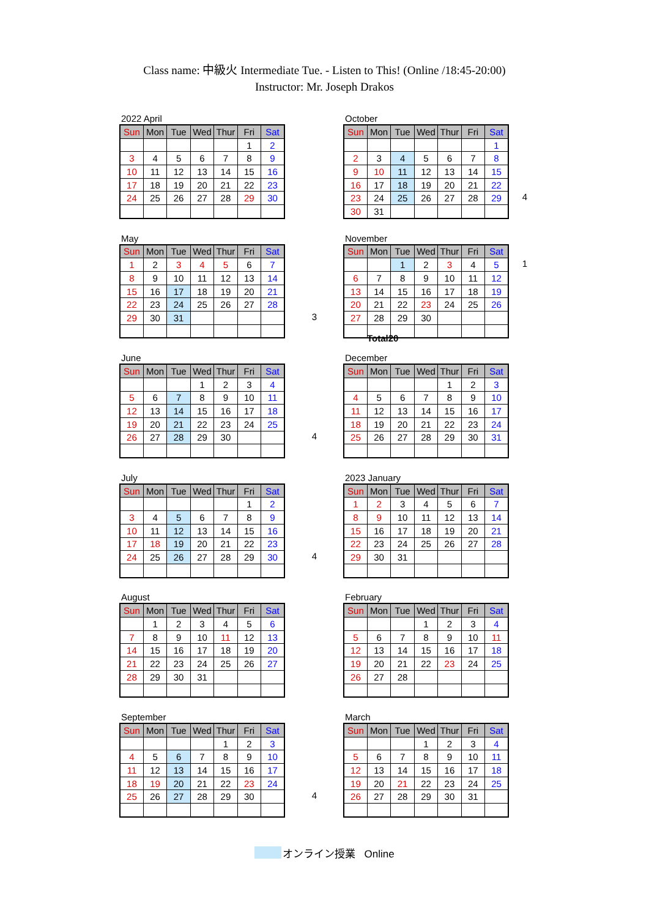Class name: 中級火 Intermediate Tue. - Listen to This! (Online /18:45-20:00)
Instructor: Mr. Joseph Drakos
2022 April
| Sun | Mon | Tue | Wed | Thur | Fri | Sat |
| --- | --- | --- | --- | --- | --- | --- |
| | | | | | 1 | 2 |
| 3 | 4 | 5 | 6 | 7 | 8 | 9 |
| 10 | 11 | 12 | 13 | 14 | 15 | 16 |
| 17 | 18 | 19 | 20 | 21 | 22 | 23 |
| 24 | 25 | 26 | 27 | 28 | 29 | 30 |
October
| Sun | Mon | Tue | Wed | Thur | Fri | Sat |
| --- | --- | --- | --- | --- | --- | --- |
| | | | | | | 1 |
| 2 | 3 | 4 | 5 | 6 | 7 | 8 |
| 9 | 10 | 11 | 12 | 13 | 14 | 15 |
| 16 | 17 | 18 | 19 | 20 | 21 | 22 |
| 23 | 24 | 25 | 26 | 27 | 28 | 29 |
| 30 | 31 | | | | | |
4
May
| Sun | Mon | Tue | Wed | Thur | Fri | Sat |
| --- | --- | --- | --- | --- | --- | --- |
| 1 | 2 | 3 | 4 | 5 | 6 | 7 |
| 8 | 9 | 10 | 11 | 12 | 13 | 14 |
| 15 | 16 | 17 | 18 | 19 | 20 | 21 |
| 22 | 23 | 24 | 25 | 26 | 27 | 28 |
| 29 | 30 | 31 | | | | |
3
November
| Sun | Mon | Tue | Wed | Thur | Fri | Sat |
| --- | --- | --- | --- | --- | --- | --- |
| | | 1 | 2 | 3 | 4 | 5 |
| 6 | 7 | 8 | 9 | 10 | 11 | 12 |
| 13 | 14 | 15 | 16 | 17 | 18 | 19 |
| 20 | 21 | 22 | 23 | 24 | 25 | 26 |
| 27 | 28 | 29 | 30 | | | |
1
Total20
June
| Sun | Mon | Tue | Wed | Thur | Fri | Sat |
| --- | --- | --- | --- | --- | --- | --- |
| | | | 1 | 2 | 3 | 4 |
| 5 | 6 | 7 | 8 | 9 | 10 | 11 |
| 12 | 13 | 14 | 15 | 16 | 17 | 18 |
| 19 | 20 | 21 | 22 | 23 | 24 | 25 |
| 26 | 27 | 28 | 29 | 30 | | |
4
December
| Sun | Mon | Tue | Wed | Thur | Fri | Sat |
| --- | --- | --- | --- | --- | --- | --- |
| | | | | 1 | 2 | 3 |
| 4 | 5 | 6 | 7 | 8 | 9 | 10 |
| 11 | 12 | 13 | 14 | 15 | 16 | 17 |
| 18 | 19 | 20 | 21 | 22 | 23 | 24 |
| 25 | 26 | 27 | 28 | 29 | 30 | 31 |
July
| Sun | Mon | Tue | Wed | Thur | Fri | Sat |
| --- | --- | --- | --- | --- | --- | --- |
| | | | | | 1 | 2 |
| 3 | 4 | 5 | 6 | 7 | 8 | 9 |
| 10 | 11 | 12 | 13 | 14 | 15 | 16 |
| 17 | 18 | 19 | 20 | 21 | 22 | 23 |
| 24 | 25 | 26 | 27 | 28 | 29 | 30 |
4
2023 January
| Sun | Mon | Tue | Wed | Thur | Fri | Sat |
| --- | --- | --- | --- | --- | --- | --- |
| 1 | 2 | 3 | 4 | 5 | 6 | 7 |
| 8 | 9 | 10 | 11 | 12 | 13 | 14 |
| 15 | 16 | 17 | 18 | 19 | 20 | 21 |
| 22 | 23 | 24 | 25 | 26 | 27 | 28 |
| 29 | 30 | 31 | | | | |
August
| Sun | Mon | Tue | Wed | Thur | Fri | Sat |
| --- | --- | --- | --- | --- | --- | --- |
| | 1 | 2 | 3 | 4 | 5 | 6 |
| 7 | 8 | 9 | 10 | 11 | 12 | 13 |
| 14 | 15 | 16 | 17 | 18 | 19 | 20 |
| 21 | 22 | 23 | 24 | 25 | 26 | 27 |
| 28 | 29 | 30 | 31 | | | |
February
| Sun | Mon | Tue | Wed | Thur | Fri | Sat |
| --- | --- | --- | --- | --- | --- | --- |
| | | | 1 | 2 | 3 | 4 |
| 5 | 6 | 7 | 8 | 9 | 10 | 11 |
| 12 | 13 | 14 | 15 | 16 | 17 | 18 |
| 19 | 20 | 21 | 22 | 23 | 24 | 25 |
| 26 | 27 | 28 | | | | |
September
| Sun | Mon | Tue | Wed | Thur | Fri | Sat |
| --- | --- | --- | --- | --- | --- | --- |
| | | | | 1 | 2 | 3 |
| 4 | 5 | 6 | 7 | 8 | 9 | 10 |
| 11 | 12 | 13 | 14 | 15 | 16 | 17 |
| 18 | 19 | 20 | 21 | 22 | 23 | 24 |
| 25 | 26 | 27 | 28 | 29 | 30 | |
4
March
| Sun | Mon | Tue | Wed | Thur | Fri | Sat |
| --- | --- | --- | --- | --- | --- | --- |
| | | | 1 | 2 | 3 | 4 |
| 5 | 6 | 7 | 8 | 9 | 10 | 11 |
| 12 | 13 | 14 | 15 | 16 | 17 | 18 |
| 19 | 20 | 21 | 22 | 23 | 24 | 25 |
| 26 | 27 | 28 | 29 | 30 | 31 | |
オンライン授業 Online